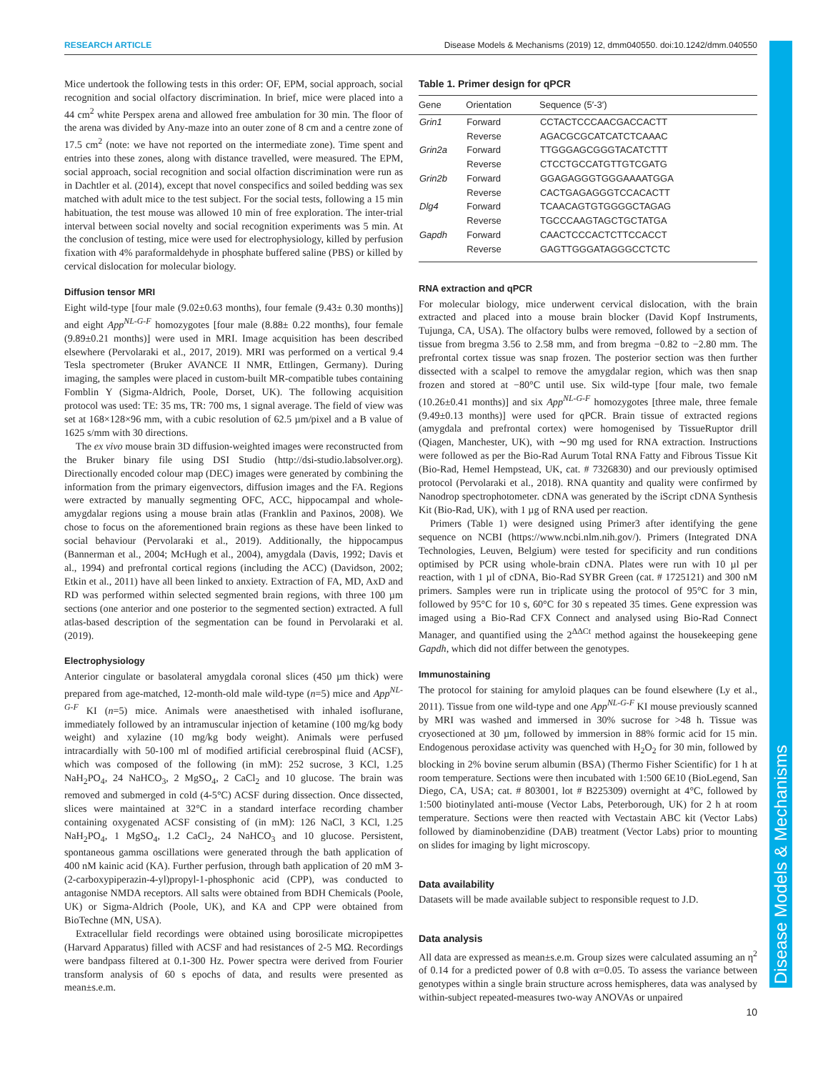RESEARCH ARTICLE Disease Models & Mechanisms (2019) 12, dmm040550. doi:10.1242/dmm.040550
Disease Models & Mechanisms
Mice undertook the following tests in this order: OF, EPM, social approach, social recognition and social olfactory discrimination. In brief, mice were placed into a 44 cm<sup>2</sup> white Perspex arena and allowed free ambulation for 30 min. The floor of the arena was divided by Any-maze into an outer zone of 8 cm and a centre zone of 17.5 cm<sup>2</sup> (note: we have not reported on the intermediate zone). Time spent and entries into these zones, along with distance travelled, were measured. The EPM, social approach, social recognition and social olfaction discrimination were run as in Dachtler et al. (2014), except that novel conspecifics and soiled bedding was sex matched with adult mice to the test subject. For the social tests, following a 15 min habituation, the test mouse was allowed 10 min of free exploration. The inter-trial interval between social novelty and social recognition experiments was 5 min. At the conclusion of testing, mice were used for electrophysiology, killed by perfusion fixation with 4% paraformaldehyde in phosphate buffered saline (PBS) or killed by cervical dislocation for molecular biology.
Diffusion tensor MRI
Eight wild-type [four male (9.02±0.63 months), four female (9.43± 0.30 months)] and eight App<sup>NL-G-F</sup> homozygotes [four male (8.88± 0.22 months), four female (9.89±0.21 months)] were used in MRI. Image acquisition has been described elsewhere (Pervolaraki et al., 2017, 2019). MRI was performed on a vertical 9.4 Tesla spectrometer (Bruker AVANCE II NMR, Ettlingen, Germany). During imaging, the samples were placed in custom-built MR-compatible tubes containing Fomblin Y (Sigma-Aldrich, Poole, Dorset, UK). The following acquisition protocol was used: TE: 35 ms, TR: 700 ms, 1 signal average. The field of view was set at 168×128×96 mm, with a cubic resolution of 62.5 µm/pixel and a B value of 1625 s/mm with 30 directions.
The ex vivo mouse brain 3D diffusion-weighted images were reconstructed from the Bruker binary file using DSI Studio (http://dsi-studio.labsolver.org). Directionally encoded colour map (DEC) images were generated by combining the information from the primary eigenvectors, diffusion images and the FA. Regions were extracted by manually segmenting OFC, ACC, hippocampal and whole-amygdalar regions using a mouse brain atlas (Franklin and Paxinos, 2008). We chose to focus on the aforementioned brain regions as these have been linked to social behaviour (Pervolaraki et al., 2019). Additionally, the hippocampus (Bannerman et al., 2004; McHugh et al., 2004), amygdala (Davis, 1992; Davis et al., 1994) and prefrontal cortical regions (including the ACC) (Davidson, 2002; Etkin et al., 2011) have all been linked to anxiety. Extraction of FA, MD, AxD and RD was performed within selected segmented brain regions, with three 100 µm sections (one anterior and one posterior to the segmented section) extracted. A full atlas-based description of the segmentation can be found in Pervolaraki et al. (2019).
Electrophysiology
Anterior cingulate or basolateral amygdala coronal slices (450 µm thick) were prepared from age-matched, 12-month-old male wild-type (n=5) mice and App<sup>NL-G-F</sup> KI (n=5) mice. Animals were anaesthetised with inhaled isoflurane, immediately followed by an intramuscular injection of ketamine (100 mg/kg body weight) and xylazine (10 mg/kg body weight). Animals were perfused intracardially with 50-100 ml of modified artificial cerebrospinal fluid (ACSF), which was composed of the following (in mM): 252 sucrose, 3 KCl, 1.25 NaH<sub>2</sub>PO<sub>4</sub>, 24 NaHCO<sub>3</sub>, 2 MgSO<sub>4</sub>, 2 CaCl<sub>2</sub> and 10 glucose. The brain was removed and submerged in cold (4-5°C) ACSF during dissection. Once dissected, slices were maintained at 32°C in a standard interface recording chamber containing oxygenated ACSF consisting of (in mM): 126 NaCl, 3 KCl, 1.25 NaH<sub>2</sub>PO<sub>4</sub>, 1 MgSO<sub>4</sub>, 1.2 CaCl<sub>2</sub>, 24 NaHCO<sub>3</sub> and 10 glucose. Persistent, spontaneous gamma oscillations were generated through the bath application of 400 nM kainic acid (KA). Further perfusion, through bath application of 20 mM 3-(2-carboxypiperazin-4-yl)propyl-1-phosphonic acid (CPP), was conducted to antagonise NMDA receptors. All salts were obtained from BDH Chemicals (Poole, UK) or Sigma-Aldrich (Poole, UK), and KA and CPP were obtained from BioTechne (MN, USA).
Extracellular field recordings were obtained using borosilicate micropipettes (Harvard Apparatus) filled with ACSF and had resistances of 2-5 MΩ. Recordings were bandpass filtered at 0.1-300 Hz. Power spectra were derived from Fourier transform analysis of 60 s epochs of data, and results were presented as mean±s.e.m.
Table 1. Primer design for qPCR
| Gene | Orientation | Sequence (5′-3′) |
| --- | --- | --- |
| Grin1 | Forward | CCTACTCCCAACGACCACTT |
| | Reverse | AGACGCGCATCATCTCAAAC |
| Grin2a | Forward | TTGGGAGCGGGTACATCTTT |
| | Reverse | CTCCTGCCATGTTGTCGATG |
| Grin2b | Forward | GGAGAGGGTGGGAAAATGGA |
| | Reverse | CACTGAGAGGGTCCACACTT |
| Dlg4 | Forward | TCAACAGTGTGGGGCTAGAG |
| | Reverse | TGCCCAAGTAGCTGCTATGA |
| Gapdh | Forward | CAACTCCCACTCTTCCACCT |
| | Reverse | GAGTTGGGATAGGGCCTCTC |
RNA extraction and qPCR
For molecular biology, mice underwent cervical dislocation, with the brain extracted and placed into a mouse brain blocker (David Kopf Instruments, Tujunga, CA, USA). The olfactory bulbs were removed, followed by a section of tissue from bregma 3.56 to 2.58 mm, and from bregma −0.82 to −2.80 mm. The prefrontal cortex tissue was snap frozen. The posterior section was then further dissected with a scalpel to remove the amygdalar region, which was then snap frozen and stored at −80°C until use. Six wild-type [four male, two female (10.26±0.41 months)] and six App<sup>NL-G-F</sup> homozygotes [three male, three female (9.49±0.13 months)] were used for qPCR. Brain tissue of extracted regions (amygdala and prefrontal cortex) were homogenised by TissueRuptor drill (Qiagen, Manchester, UK), with ∼90 mg used for RNA extraction. Instructions were followed as per the Bio-Rad Aurum Total RNA Fatty and Fibrous Tissue Kit (Bio-Rad, Hemel Hempstead, UK, cat. # 7326830) and our previously optimised protocol (Pervolaraki et al., 2018). RNA quantity and quality were confirmed by Nanodrop spectrophotometer. cDNA was generated by the iScript cDNA Synthesis Kit (Bio-Rad, UK), with 1 µg of RNA used per reaction.
Primers (Table 1) were designed using Primer3 after identifying the gene sequence on NCBI (https://www.ncbi.nlm.nih.gov/). Primers (Integrated DNA Technologies, Leuven, Belgium) were tested for specificity and run conditions optimised by PCR using whole-brain cDNA. Plates were run with 10 µl per reaction, with 1 µl of cDNA, Bio-Rad SYBR Green (cat. # 1725121) and 300 nM primers. Samples were run in triplicate using the protocol of 95°C for 3 min, followed by 95°C for 10 s, 60°C for 30 s repeated 35 times. Gene expression was imaged using a Bio-Rad CFX Connect and analysed using Bio-Rad Connect Manager, and quantified using the 2<sup>ΔΔCt</sup> method against the housekeeping gene Gapdh, which did not differ between the genotypes.
Immunostaining
The protocol for staining for amyloid plaques can be found elsewhere (Ly et al., 2011). Tissue from one wild-type and one App<sup>NL-G-F</sup> KI mouse previously scanned by MRI was washed and immersed in 30% sucrose for >48 h. Tissue was cryosectioned at 30 µm, followed by immersion in 88% formic acid for 15 min. Endogenous peroxidase activity was quenched with H<sub>2</sub>O<sub>2</sub> for 30 min, followed by blocking in 2% bovine serum albumin (BSA) (Thermo Fisher Scientific) for 1 h at room temperature. Sections were then incubated with 1:500 6E10 (BioLegend, San Diego, CA, USA; cat. # 803001, lot # B225309) overnight at 4°C, followed by 1:500 biotinylated anti-mouse (Vector Labs, Peterborough, UK) for 2 h at room temperature. Sections were then reacted with Vectastain ABC kit (Vector Labs) followed by diaminobenzidine (DAB) treatment (Vector Labs) prior to mounting on slides for imaging by light microscopy.
Data availability
Datasets will be made available subject to responsible request to J.D.
Data analysis
All data are expressed as mean±s.e.m. Group sizes were calculated assuming an η<sup>2</sup> of 0.14 for a predicted power of 0.8 with α=0.05. To assess the variance between genotypes within a single brain structure across hemispheres, data was analysed by within-subject repeated-measures two-way ANOVAs or unpaired
10